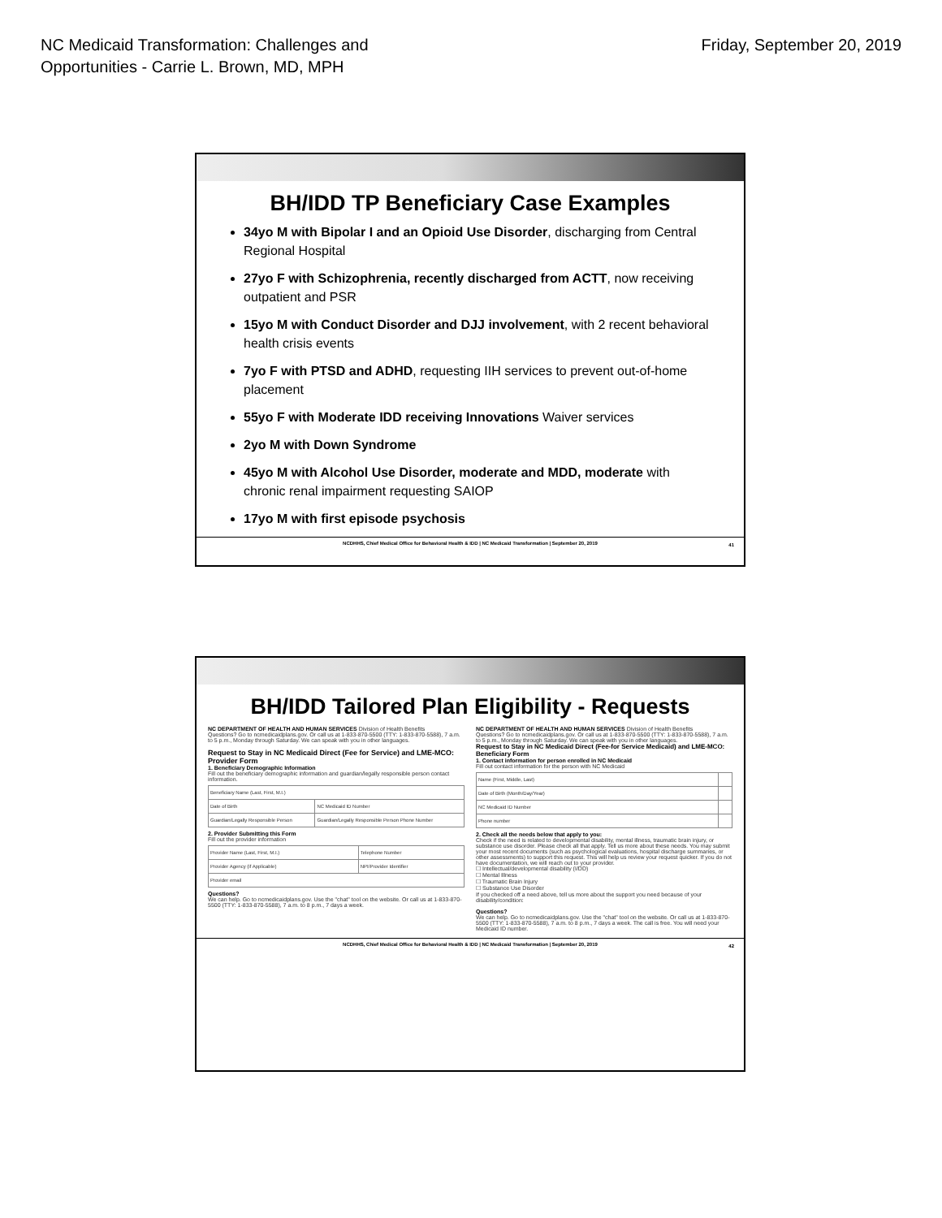NC Medicaid Transformation: Challenges and
Opportunities - Carrie L. Brown, MD, MPH
Friday, September 20, 2019
BH/IDD TP Beneficiary Case Examples
34yo M with Bipolar I and an Opioid Use Disorder, discharging from Central Regional Hospital
27yo F with Schizophrenia, recently discharged from ACTT, now receiving outpatient and PSR
15yo M with Conduct Disorder and DJJ involvement, with 2 recent behavioral health crisis events
7yo F with PTSD and ADHD, requesting IIH services to prevent out-of-home placement
55yo F with Moderate IDD receiving Innovations Waiver services
2yo M with Down Syndrome
45yo M with Alcohol Use Disorder, moderate and MDD, moderate with chronic renal impairment requesting SAIOP
17yo M with first episode psychosis
NCDHHS, Chief Medical Office for Behavioral Health & IDD | NC Medicaid Transformation | September 20, 2019 41
BH/IDD Tailored Plan Eligibility - Requests
NC DEPARTMENT OF HEALTH AND HUMAN SERVICES Division of Health Benefits
Questions? Go to ncmedicaidplans.gov. Or call us at 1-833-870-5500 (TTY: 1-833-870-5588), 7 a.m. to 5 p.m., Monday through Saturday. We can speak with you in other languages.
Request to Stay in NC Medicaid Direct (Fee for Service) and LME-MCO: Provider Form
1. Beneficiary Demographic Information
Fill out the beneficiary demographic information and guardian/legally responsible person contact information.
| Beneficiary Name (Last, First, M.I.) | |
| Date of Birth | NC Medicaid ID Number |
| Guardian/Legally Responsible Person | Guardian/Legally Responsible Person Phone Number |
2. Provider Submitting this Form
Fill out the provider information
| Provider Name (Last, First, M.I.) | Telephone Number |
| Provider Agency (if Applicable) | NPI/Provider Identifier |
| Provider email | |
Questions?
We can help. Go to ncmedicaidplans.gov. Use the "chat" tool on the website. Or call us at 1-833-870-5500 (TTY: 1-833-870-5588), 7 a.m. to 8 p.m., 7 days a week.
NC DEPARTMENT OF HEALTH AND HUMAN SERVICES Division of Health Benefits
Questions? Go to ncmedicaidplans.gov. Or call us at 1-833-870-5500 (TTY: 1-833-870-5588), 7 a.m. to 5 p.m., Monday through Saturday. We can speak with you in other languages.
Request to Stay in NC Medicaid Direct (Fee-for Service Medicaid) and LME-MCO: Beneficiary Form
1. Contact information for person enrolled in NC Medicaid
Fill out contact information for the person with NC Medicaid
| Name (First, Middle, Last) | |
| Date of Birth (Month/Day/Year) | |
| NC Medicaid ID Number | |
| Phone number | |
2. Check all the needs below that apply to you:
Check if the need is related to developmental disability, mental illness, traumatic brain injury, or substance use disorder. Please check all that apply. Tell us more about these needs. You may submit your most recent documents (such as psychological evaluations, hospital discharge summaries, or other assessments) to support this request. This will help us review your request quicker. If you do not have documentation, we will reach out to your provider.
☐ Intellectual/developmental disability (I/DD)
☐ Mental Illness
☐ Traumatic Brain Injury
☐ Substance Use Disorder
If you checked off a need above, tell us more about the support you need because of your disability/condition:
Questions?
We can help. Go to ncmedicaidplans.gov. Use the "chat" tool on the website. Or call us at 1-833-870-5500 (TTY: 1-833-870-5588), 7 a.m. to 8 p.m., 7 days a week. The call is free. You will need your Medicaid ID number.
NCDHHS, Chief Medical Office for Behavioral Health & IDD | NC Medicaid Transformation | September 20, 2019 42